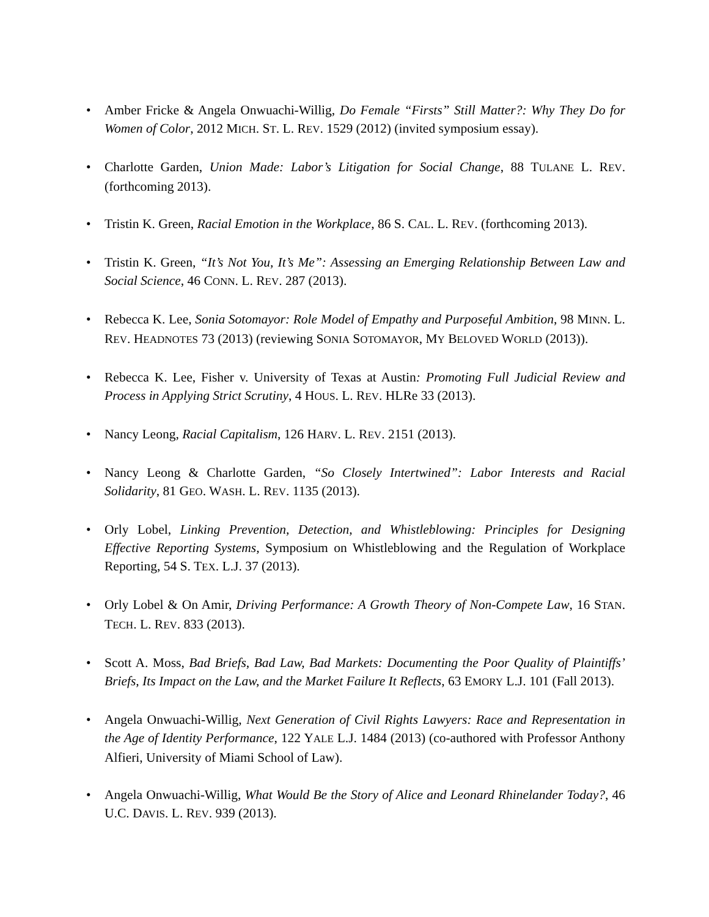• Amber Fricke & Angela Onwuachi-Willig, Do Female “Firsts” Still Matter?: Why They Do for Women of Color, 2012 MICH. ST. L. REV. 1529 (2012) (invited symposium essay).
• Charlotte Garden, Union Made: Labor’s Litigation for Social Change, 88 TULANE L. REV. (forthcoming 2013).
• Tristin K. Green, Racial Emotion in the Workplace, 86 S. CAL. L. REV. (forthcoming 2013).
• Tristin K. Green, “It’s Not You, It’s Me”: Assessing an Emerging Relationship Between Law and Social Science, 46 CONN. L. REV. 287 (2013).
• Rebecca K. Lee, Sonia Sotomayor: Role Model of Empathy and Purposeful Ambition, 98 MINN. L. REV. HEADNOTES 73 (2013) (reviewing SONIA SOTOMAYOR, MY BELOVED WORLD (2013)).
• Rebecca K. Lee, Fisher v. University of Texas at Austin: Promoting Full Judicial Review and Process in Applying Strict Scrutiny, 4 HOUS. L. REV. HLRe 33 (2013).
• Nancy Leong, Racial Capitalism, 126 HARV. L. REV. 2151 (2013).
• Nancy Leong & Charlotte Garden, “So Closely Intertwined”: Labor Interests and Racial Solidarity, 81 GEO. WASH. L. REV. 1135 (2013).
• Orly Lobel, Linking Prevention, Detection, and Whistleblowing: Principles for Designing Effective Reporting Systems, Symposium on Whistleblowing and the Regulation of Workplace Reporting, 54 S. TEX. L.J. 37 (2013).
• Orly Lobel & On Amir, Driving Performance: A Growth Theory of Non-Compete Law, 16 STAN. TECH. L. REV. 833 (2013).
• Scott A. Moss, Bad Briefs, Bad Law, Bad Markets: Documenting the Poor Quality of Plaintiffs’ Briefs, Its Impact on the Law, and the Market Failure It Reflects, 63 EMORY L.J. 101 (Fall 2013).
• Angela Onwuachi-Willig, Next Generation of Civil Rights Lawyers: Race and Representation in the Age of Identity Performance, 122 YALE L.J. 1484 (2013) (co-authored with Professor Anthony Alfieri, University of Miami School of Law).
• Angela Onwuachi-Willig, What Would Be the Story of Alice and Leonard Rhinelander Today?, 46 U.C. DAVIS. L. REV. 939 (2013).